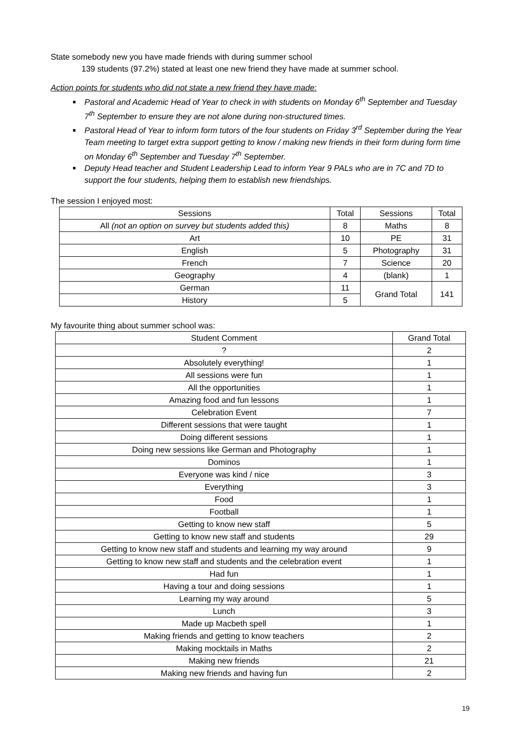State somebody new you have made friends with during summer school
139 students (97.2%) stated at least one new friend they have made at summer school.
Action points for students who did not state a new friend they have made:
Pastoral and Academic Head of Year to check in with students on Monday 6<sup>th</sup> September and Tuesday 7<sup>th</sup> September to ensure they are not alone during non-structured times.
Pastoral Head of Year to inform form tutors of the four students on Friday 3<sup>rd</sup> September during the Year Team meeting to target extra support getting to know / making new friends in their form during form time on Monday 6<sup>th</sup> September and Tuesday 7<sup>th</sup> September.
Deputy Head teacher and Student Leadership Lead to inform Year 9 PALs who are in 7C and 7D to support the four students, helping them to establish new friendships.
The session I enjoyed most:
| Sessions | Total | Sessions | Total |
| All (not an option on survey but students added this) | 8 | Maths | 8 |
| Art | 10 | PE | 31 |
| English | 5 | Photography | 31 |
| French | 7 | Science | 20 |
| Geography | 4 | (blank) | 1 |
| German | 11 | Grand Total | 141 |
| History | 5 | | |
My favourite thing about summer school was:
| Student Comment | Grand Total |
| ? | 2 |
| Absolutely everything! | 1 |
| All sessions were fun | 1 |
| All the opportunities | 1 |
| Amazing food and fun lessons | 1 |
| Celebration Event | 7 |
| Different sessions that were taught | 1 |
| Doing different sessions | 1 |
| Doing new sessions like German and Photography | 1 |
| Dominos | 1 |
| Everyone was kind / nice | 3 |
| Everything | 3 |
| Food | 1 |
| Football | 1 |
| Getting to know new staff | 5 |
| Getting to know new staff and students | 29 |
| Getting to know new staff and students and learning my way around | 9 |
| Getting to know new staff and students and the celebration event | 1 |
| Had fun | 1 |
| Having a tour and doing sessions | 1 |
| Learning my way around | 5 |
| Lunch | 3 |
| Made up Macbeth spell | 1 |
| Making friends and getting to know teachers | 2 |
| Making mocktails in Maths | 2 |
| Making new friends | 21 |
| Making new friends and having fun | 2 |
19